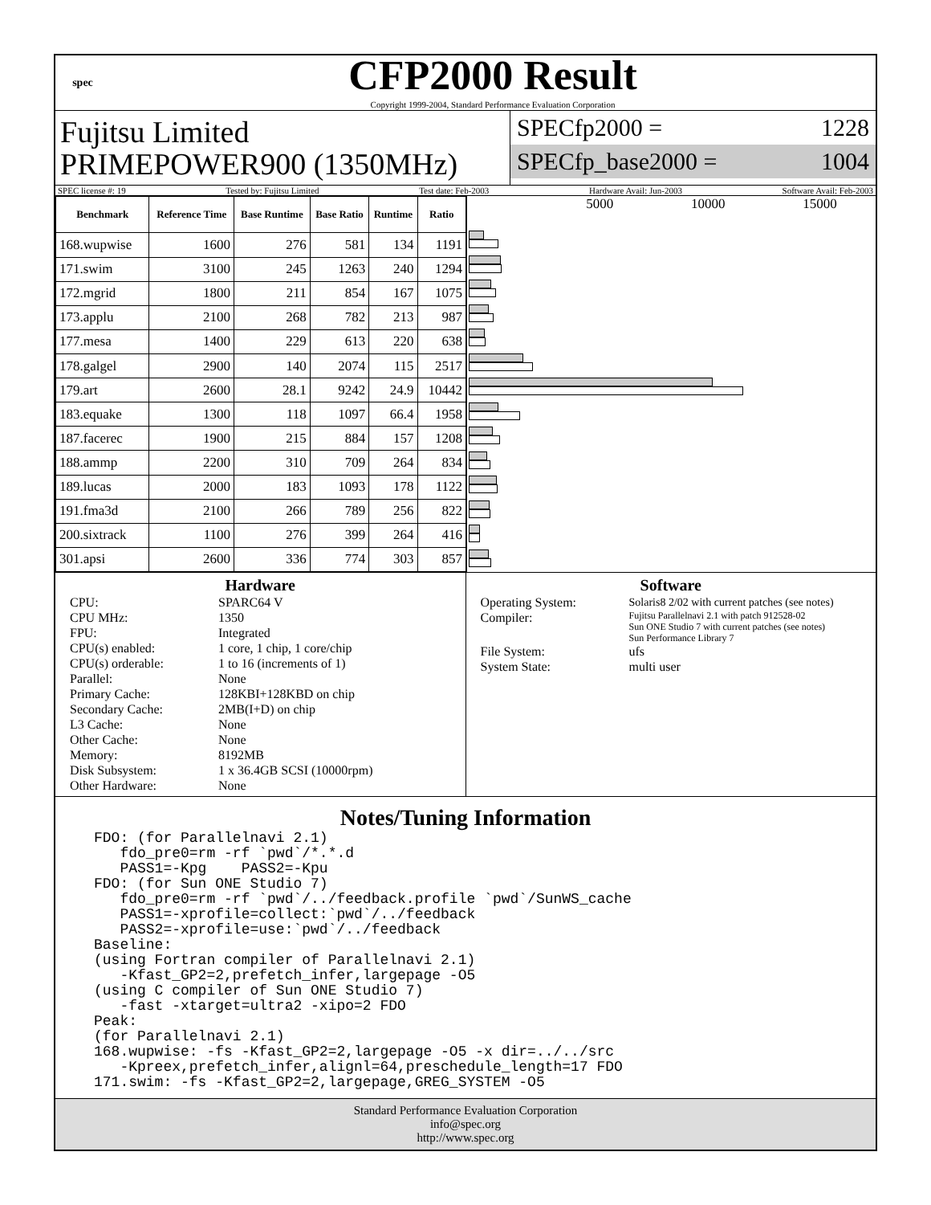spec
CFP2000 Result
Copyright 1999-2004, Standard Performance Evaluation Corporation
Fujitsu Limited
PRIMEPOWER900 (1350MHz)
SPECfp2000 = 1228
SPECfp_base2000 = 1004
SPEC license #: 19 Tested by: Fujitsu Limited Test date: Feb-2003 Hardware Avail: Jun-2003 Software Avail: Feb-2003
| Benchmark | Reference Time | Base Runtime | Base Ratio | Runtime | Ratio |
| --- | --- | --- | --- | --- | --- |
| 168.wupwise | 1600 | 276 | 581 | 134 | 1191 |
| 171.swim | 3100 | 245 | 1263 | 240 | 1294 |
| 172.mgrid | 1800 | 211 | 854 | 167 | 1075 |
| 173.applu | 2100 | 268 | 782 | 213 | 987 |
| 177.mesa | 1400 | 229 | 613 | 220 | 638 |
| 178.galgel | 2900 | 140 | 2074 | 115 | 2517 |
| 179.art | 2600 | 28.1 | 9242 | 24.9 | 10442 |
| 183.equake | 1300 | 118 | 1097 | 66.4 | 1958 |
| 187.facerec | 1900 | 215 | 884 | 157 | 1208 |
| 188.ammp | 2200 | 310 | 709 | 264 | 834 |
| 189.lucas | 2000 | 183 | 1093 | 178 | 1122 |
| 191.fma3d | 2100 | 266 | 789 | 256 | 822 |
| 200.sixtrack | 1100 | 276 | 399 | 264 | 416 |
| 301.apsi | 2600 | 336 | 774 | 303 | 857 |
5000 10000 15000
Hardware
CPU: SPARC64 V CPU MHz: 1350 FPU: Integrated CPU(s) enabled: 1 core, 1 chip, 1 core/chip CPU(s) orderable: 1 to 16 (increments of 1) Parallel: None Primary Cache: 128KBI+128KBD on chip Secondary Cache: 2MB(I+D) on chip L3 Cache: None Other Cache: None Memory: 8192MB Disk Subsystem: 1 x 36.4GB SCSI (10000rpm) Other Hardware: None
Software
Operating System: Solaris8 2/02 with current patches (see notes) Compiler: Fujitsu Parallelnavi 2.1 with patch 912528-02
Sun ONE Studio 7 with current patches (see notes)
Sun Performance Library 7 File System: ufs System State: multi user
Notes/Tuning Information
FDO: (for Parallelnavi 2.1)
   fdo_pre0=rm -rf `pwd`/*.*.d
   PASS1=-Kpg    PASS2=-Kpu
FDO: (for Sun ONE Studio 7)
   fdo_pre0=rm -rf `pwd`/../feedback.profile `pwd`/SunWS_cache
   PASS1=-xprofile=collect:`pwd`/../feedback
   PASS2=-xprofile=use:`pwd`/../feedback
Baseline:
(using Fortran compiler of Parallelnavi 2.1)
   -Kfast_GP2=2,prefetch_infer,largepage -O5
(using C compiler of Sun ONE Studio 7)
   -fast -xtarget=ultra2 -xipo=2 FDO
Peak:
(for Parallelnavi 2.1)
168.wupwise: -fs -Kfast_GP2=2,largepage -O5 -x dir=../../src
   -Kpreex,prefetch_infer,alignl=64,preschedule_length=17 FDO
171.swim: -fs -Kfast_GP2=2,largepage,GREG_SYSTEM -O5
Standard Performance Evaluation Corporation
info@spec.org
http://www.spec.org